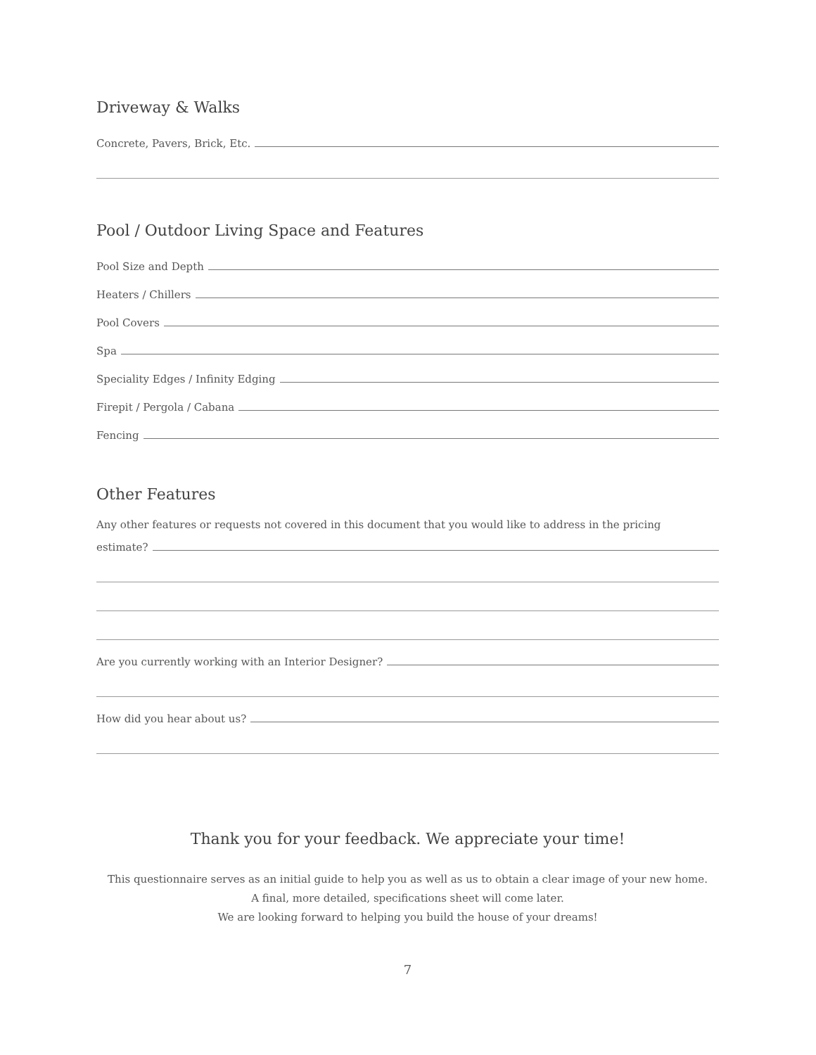Driveway & Walks
Concrete, Pavers, Brick, Etc.
Pool / Outdoor Living Space and Features
Pool Size and Depth
Heaters / Chillers
Pool Covers
Spa
Speciality Edges / Infinity Edging
Firepit / Pergola / Cabana
Fencing
Other Features
Any other features or requests not covered in this document that you would like to address in the pricing
estimate?
Are you currently working with an Interior Designer?
How did you hear about us?
Thank you for your feedback. We appreciate your time!
This questionnaire serves as an initial guide to help you as well as us to obtain a clear image of your new home.
A final, more detailed, specifications sheet will come later.
We are looking forward to helping you build the house of your dreams!
7